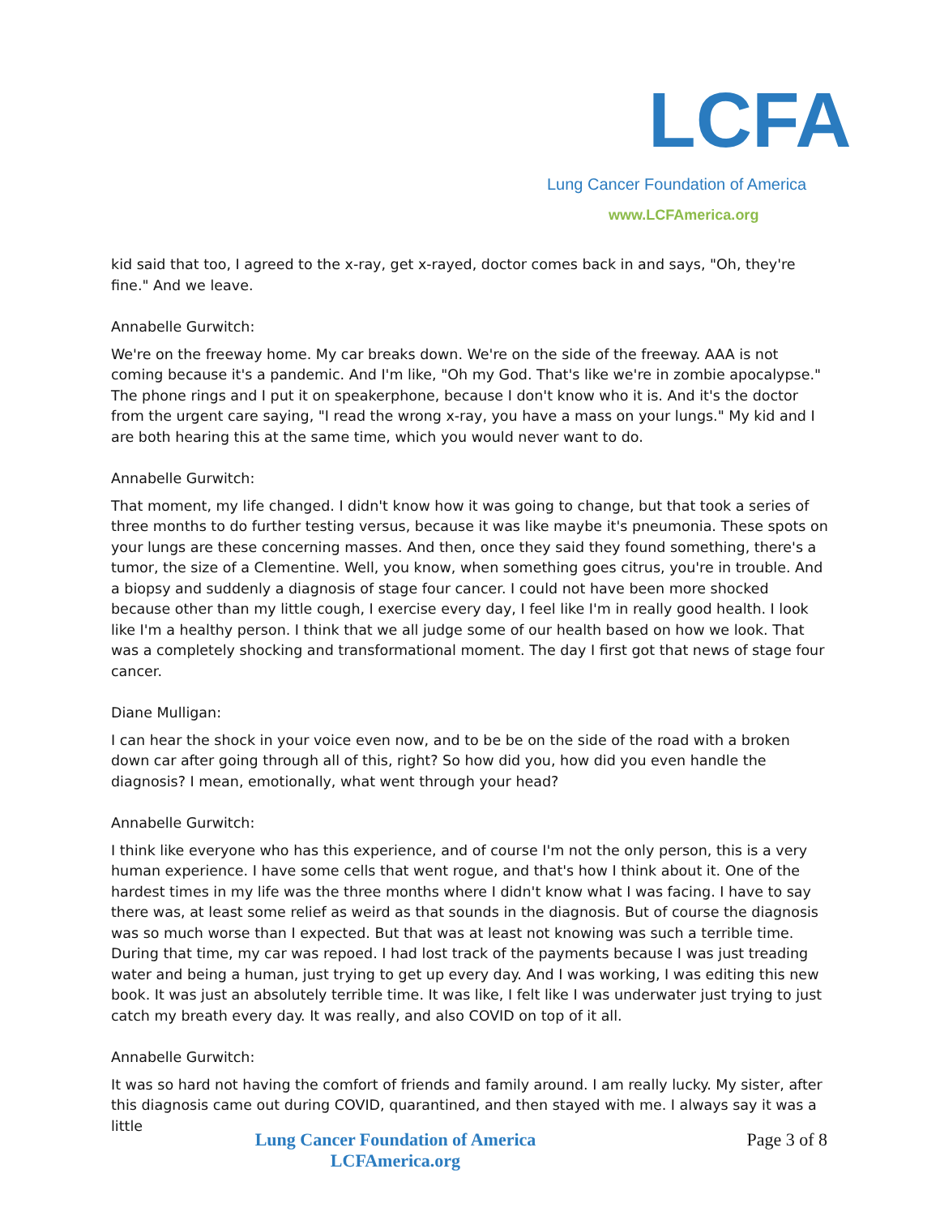LCFA
Lung Cancer Foundation of America
www.LCFAmerica.org
kid said that too, I agreed to the x-ray, get x-rayed, doctor comes back in and says, "Oh, they're fine." And we leave.
Annabelle Gurwitch:
We're on the freeway home. My car breaks down. We're on the side of the freeway. AAA is not coming because it's a pandemic. And I'm like, "Oh my God. That's like we're in zombie apocalypse." The phone rings and I put it on speakerphone, because I don't know who it is. And it's the doctor from the urgent care saying, "I read the wrong x-ray, you have a mass on your lungs." My kid and I are both hearing this at the same time, which you would never want to do.
Annabelle Gurwitch:
That moment, my life changed. I didn't know how it was going to change, but that took a series of three months to do further testing versus, because it was like maybe it's pneumonia. These spots on your lungs are these concerning masses. And then, once they said they found something, there's a tumor, the size of a Clementine. Well, you know, when something goes citrus, you're in trouble. And a biopsy and suddenly a diagnosis of stage four cancer. I could not have been more shocked because other than my little cough, I exercise every day, I feel like I'm in really good health. I look like I'm a healthy person. I think that we all judge some of our health based on how we look. That was a completely shocking and transformational moment. The day I first got that news of stage four cancer.
Diane Mulligan:
I can hear the shock in your voice even now, and to be be on the side of the road with a broken down car after going through all of this, right? So how did you, how did you even handle the diagnosis? I mean, emotionally, what went through your head?
Annabelle Gurwitch:
I think like everyone who has this experience, and of course I'm not the only person, this is a very human experience. I have some cells that went rogue, and that's how I think about it. One of the hardest times in my life was the three months where I didn't know what I was facing. I have to say there was, at least some relief as weird as that sounds in the diagnosis. But of course the diagnosis was so much worse than I expected. But that was at least not knowing was such a terrible time. During that time, my car was repoed. I had lost track of the payments because I was just treading water and being a human, just trying to get up every day. And I was working, I was editing this new book. It was just an absolutely terrible time. It was like, I felt like I was underwater just trying to just catch my breath every day. It was really, and also COVID on top of it all.
Annabelle Gurwitch:
It was so hard not having the comfort of friends and family around. I am really lucky. My sister, after this diagnosis came out during COVID, quarantined, and then stayed with me. I always say it was a little
Lung Cancer Foundation of America
LCFAmerica.org
Page 3 of 8